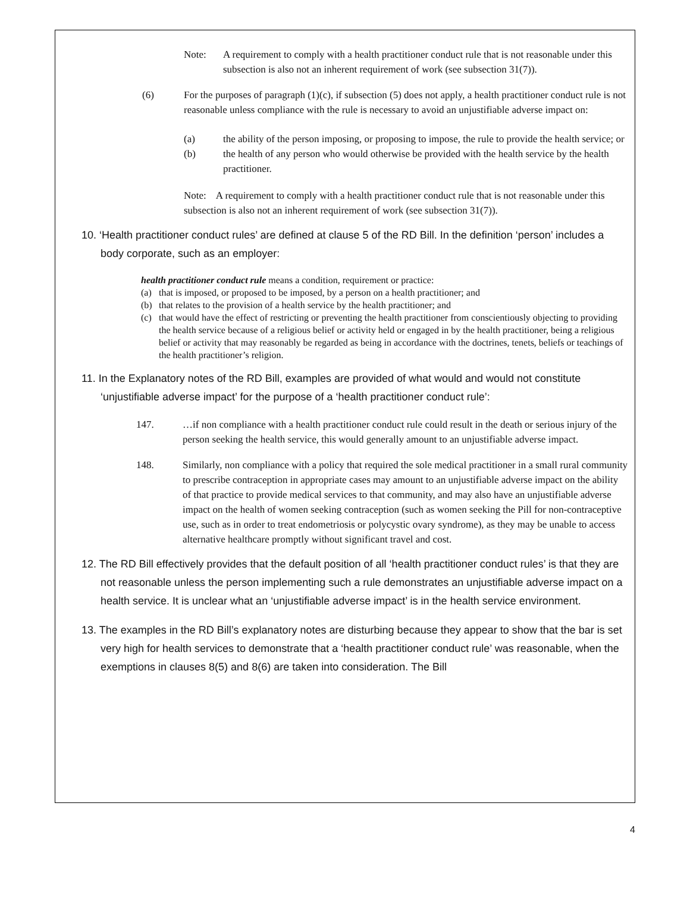Note: A requirement to comply with a health practitioner conduct rule that is not reasonable under this subsection is also not an inherent requirement of work (see subsection 31(7)).
(6) For the purposes of paragraph (1)(c), if subsection (5) does not apply, a health practitioner conduct rule is not reasonable unless compliance with the rule is necessary to avoid an unjustifiable adverse impact on:
(a) the ability of the person imposing, or proposing to impose, the rule to provide the health service; or
(b) the health of any person who would otherwise be provided with the health service by the health practitioner.
Note: A requirement to comply with a health practitioner conduct rule that is not reasonable under this subsection is also not an inherent requirement of work (see subsection 31(7)).
10. ‘Health practitioner conduct rules’ are defined at clause 5 of the RD Bill. In the definition ‘person’ includes a body corporate, such as an employer:
health practitioner conduct rule means a condition, requirement or practice:
(a) that is imposed, or proposed to be imposed, by a person on a health practitioner; and
(b) that relates to the provision of a health service by the health practitioner; and
(c) that would have the effect of restricting or preventing the health practitioner from conscientiously objecting to providing the health service because of a religious belief or activity held or engaged in by the health practitioner, being a religious belief or activity that may reasonably be regarded as being in accordance with the doctrines, tenets, beliefs or teachings of the health practitioner’s religion.
11. In the Explanatory notes of the RD Bill, examples are provided of what would and would not constitute ‘unjustifiable adverse impact’ for the purpose of a ‘health practitioner conduct rule’:
147. …if non compliance with a health practitioner conduct rule could result in the death or serious injury of the person seeking the health service, this would generally amount to an unjustifiable adverse impact.
148. Similarly, non compliance with a policy that required the sole medical practitioner in a small rural community to prescribe contraception in appropriate cases may amount to an unjustifiable adverse impact on the ability of that practice to provide medical services to that community, and may also have an unjustifiable adverse impact on the health of women seeking contraception (such as women seeking the Pill for non-contraceptive use, such as in order to treat endometriosis or polycystic ovary syndrome), as they may be unable to access alternative healthcare promptly without significant travel and cost.
12. The RD Bill effectively provides that the default position of all ‘health practitioner conduct rules’ is that they are not reasonable unless the person implementing such a rule demonstrates an unjustifiable adverse impact on a health service. It is unclear what an ‘unjustifiable adverse impact’ is in the health service environment.
13. The examples in the RD Bill’s explanatory notes are disturbing because they appear to show that the bar is set very high for health services to demonstrate that a ‘health practitioner conduct rule’ was reasonable, when the exemptions in clauses 8(5) and 8(6) are taken into consideration. The Bill
4